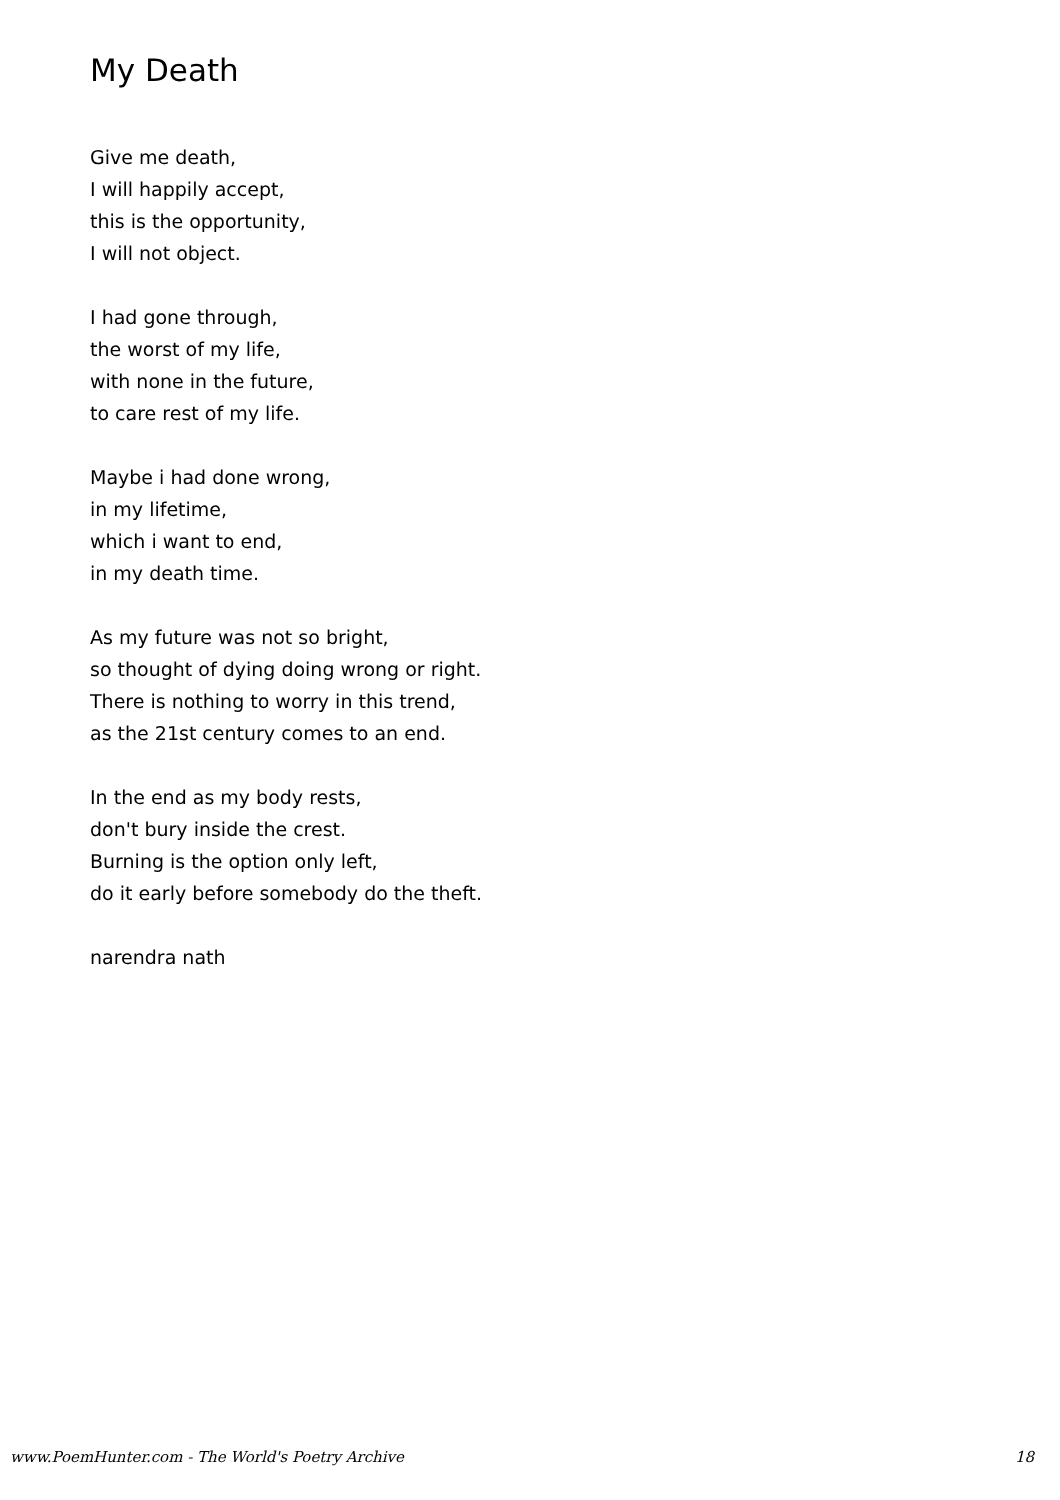My Death
Give me death,
I will happily accept,
this is the opportunity,
I will not object.
I had gone through,
the worst of my life,
with none in the future,
to care rest of my life.
Maybe i had done wrong,
in my lifetime,
which i want to end,
in my death time.
As my future was not so bright,
so thought of dying doing wrong or right.
There is nothing to worry in this trend,
as the 21st century comes to an end.
In the end as my body rests,
don't bury inside the crest.
Burning is the option only left,
do it early before somebody do the theft.
narendra nath
www.PoemHunter.com - The World's Poetry Archive 18